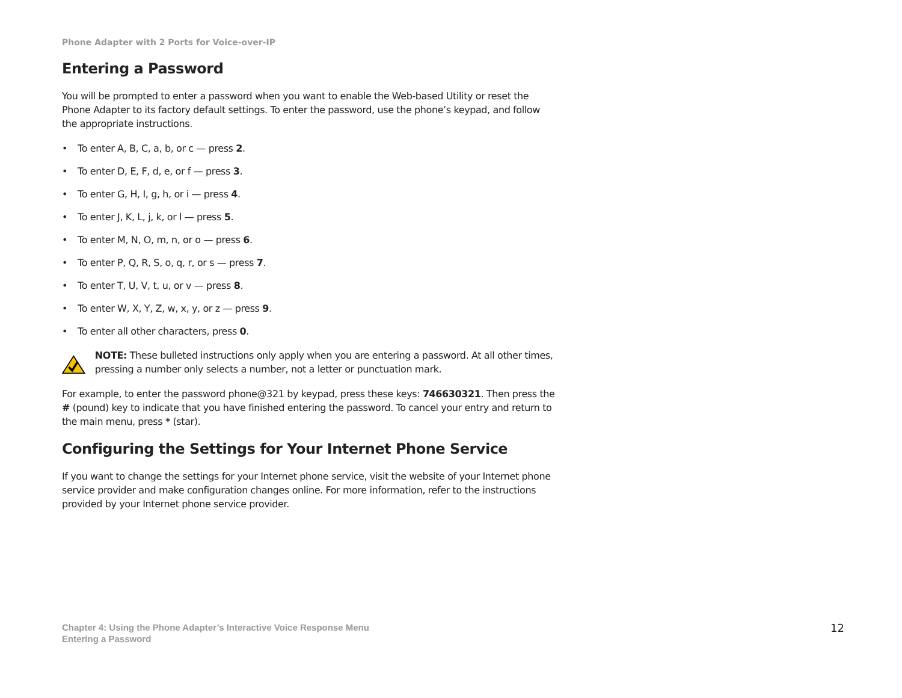Phone Adapter with 2 Ports for Voice-over-IP
Entering a Password
You will be prompted to enter a password when you want to enable the Web-based Utility or reset the Phone Adapter to its factory default settings. To enter the password, use the phone’s keypad, and follow the appropriate instructions.
• To enter A, B, C, a, b, or c — press 2.
• To enter D, E, F, d, e, or f — press 3.
• To enter G, H, I, g, h, or i — press 4.
• To enter J, K, L, j, k, or l — press 5.
• To enter M, N, O, m, n, or o — press 6.
• To enter P, Q, R, S, o, q, r, or s — press 7.
• To enter T, U, V, t, u, or v — press 8.
• To enter W, X, Y, Z, w, x, y, or z — press 9.
• To enter all other characters, press 0.
NOTE: These bulleted instructions only apply when you are entering a password. At all other times, pressing a number only selects a number, not a letter or punctuation mark.
For example, to enter the password phone@321 by keypad, press these keys: 746630321. Then press the # (pound) key to indicate that you have finished entering the password. To cancel your entry and return to the main menu, press * (star).
Configuring the Settings for Your Internet Phone Service
If you want to change the settings for your Internet phone service, visit the website of your Internet phone service provider and make configuration changes online. For more information, refer to the instructions provided by your Internet phone service provider.
Chapter 4: Using the Phone Adapter’s Interactive Voice Response Menu
Entering a Password
12